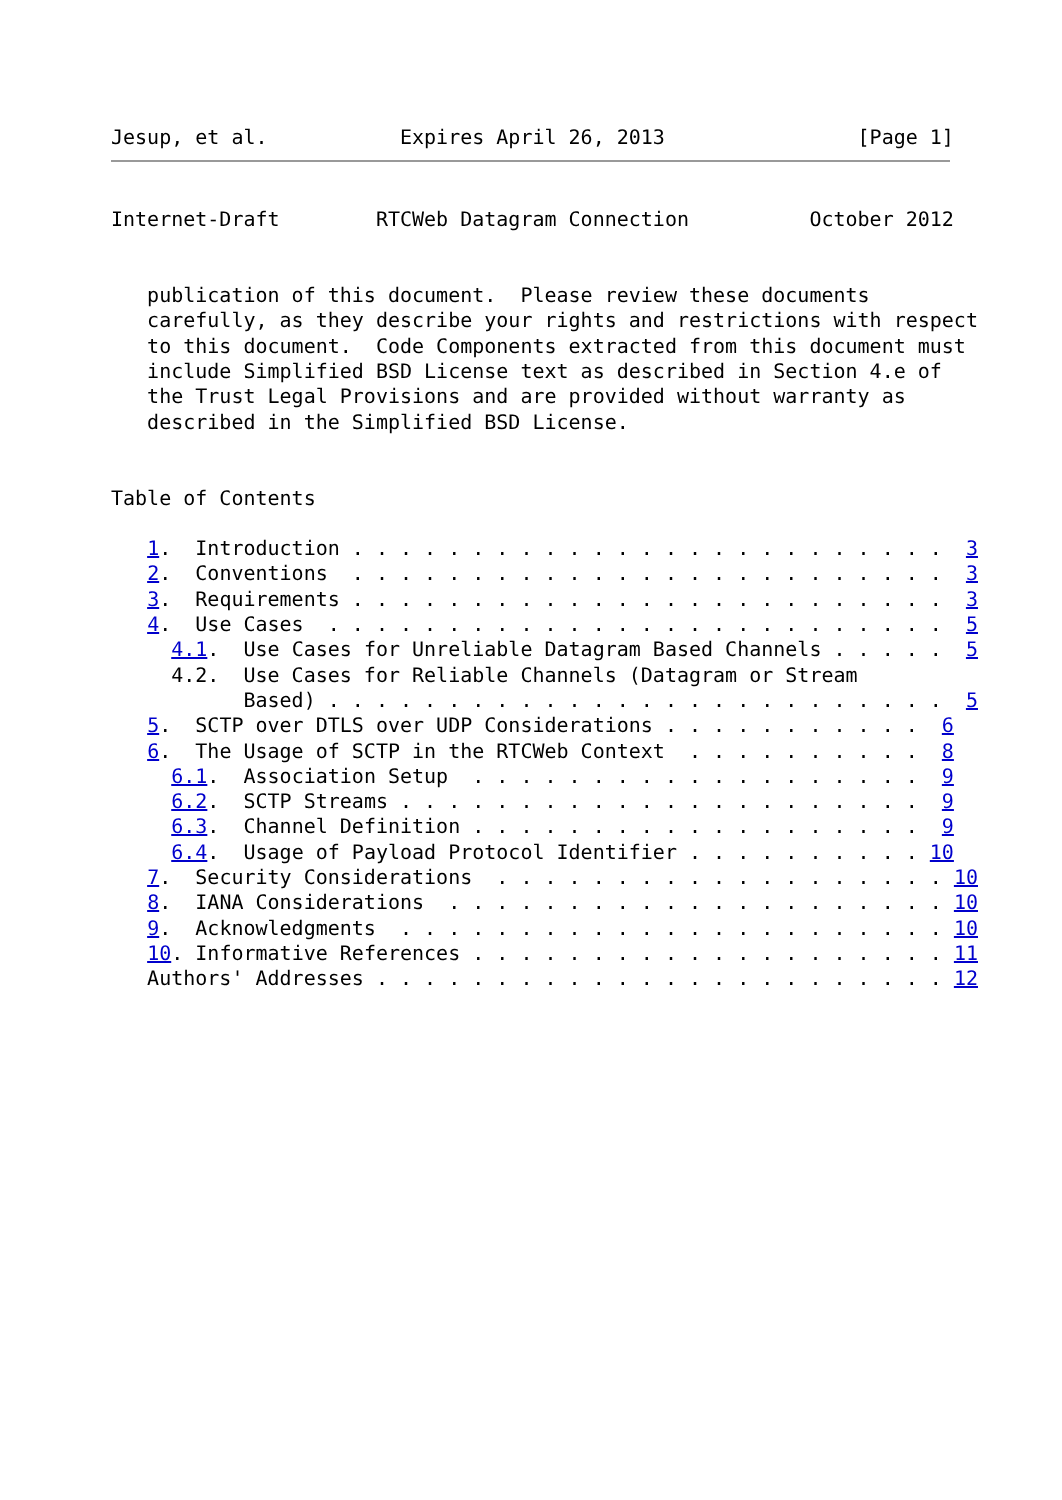Jesup, et al.           Expires April 26, 2013                [Page 1]
Internet-Draft        RTCWeb Datagram Connection          October 2012


   publication of this document.  Please review these documents
   carefully, as they describe your rights and restrictions with respect
   to this document.  Code Components extracted from this document must
   include Simplified BSD License text as described in Section 4.e of
   the Trust Legal Provisions and are provided without warranty as
   described in the Simplified BSD License.


Table of Contents

   1.  Introduction . . . . . . . . . . . . . . . . . . . . . . . . .  3
   2.  Conventions  . . . . . . . . . . . . . . . . . . . . . . . . .  3
   3.  Requirements . . . . . . . . . . . . . . . . . . . . . . . . .  3
   4.  Use Cases  . . . . . . . . . . . . . . . . . . . . . . . . . .  5
     4.1.  Use Cases for Unreliable Datagram Based Channels . . . . .  5
     4.2.  Use Cases for Reliable Channels (Datagram or Stream
           Based) . . . . . . . . . . . . . . . . . . . . . . . . . .  5
   5.  SCTP over DTLS over UDP Considerations . . . . . . . . . . .  6
   6.  The Usage of SCTP in the RTCWeb Context  . . . . . . . . . .  8
     6.1.  Association Setup  . . . . . . . . . . . . . . . . . . .  9
     6.2.  SCTP Streams . . . . . . . . . . . . . . . . . . . . . .  9
     6.3.  Channel Definition . . . . . . . . . . . . . . . . . . .  9
     6.4.  Usage of Payload Protocol Identifier . . . . . . . . . . 10
   7.  Security Considerations  . . . . . . . . . . . . . . . . . . . 10
   8.  IANA Considerations  . . . . . . . . . . . . . . . . . . . . . 10
   9.  Acknowledgments  . . . . . . . . . . . . . . . . . . . . . . . 10
   10. Informative References . . . . . . . . . . . . . . . . . . . . 11
   Authors' Addresses . . . . . . . . . . . . . . . . . . . . . . . . 12